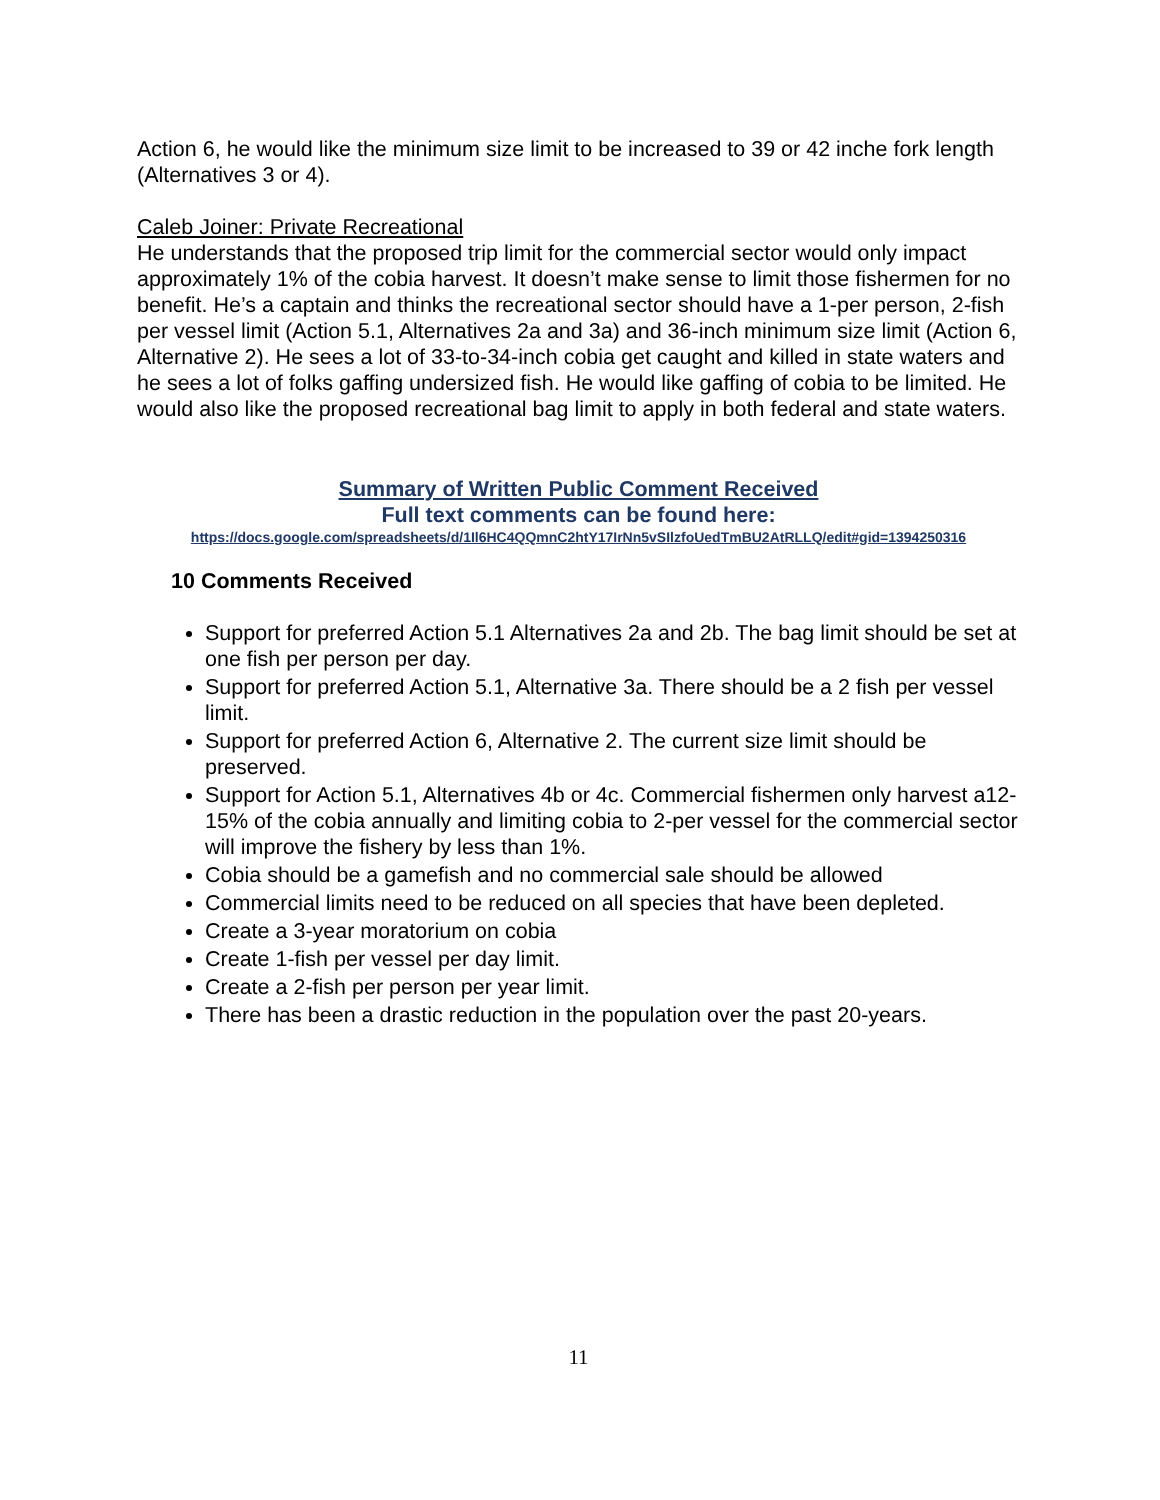Action 6, he would like the minimum size limit to be increased to 39 or 42 inche fork length (Alternatives 3 or 4).
Caleb Joiner: Private Recreational
He understands that the proposed trip limit for the commercial sector would only impact approximately 1% of the cobia harvest. It doesn’t make sense to limit those fishermen for no benefit. He’s a captain and thinks the recreational sector should have a 1-per person, 2-fish per vessel limit (Action 5.1, Alternatives 2a and 3a) and 36-inch minimum size limit (Action 6, Alternative 2). He sees a lot of 33-to-34-inch cobia get caught and killed in state waters and he sees a lot of folks gaffing undersized fish. He would like gaffing of cobia to be limited. He would also like the proposed recreational bag limit to apply in both federal and state waters.
Summary of Written Public Comment Received
Full text comments can be found here:
https://docs.google.com/spreadsheets/d/1Il6HC4QQmnC2htY17IrNn5vSIlzfoUedTmBU2AtRLLQ/edit#gid=1394250316
10 Comments Received
Support for preferred Action 5.1 Alternatives 2a and 2b. The bag limit should be set at one fish per person per day.
Support for preferred Action 5.1, Alternative 3a. There should be a 2 fish per vessel limit.
Support for preferred Action 6, Alternative 2. The current size limit should be preserved.
Support for Action 5.1, Alternatives 4b or 4c. Commercial fishermen only harvest a12-15% of the cobia annually and limiting cobia to 2-per vessel for the commercial sector will improve the fishery by less than 1%.
Cobia should be a gamefish and no commercial sale should be allowed
Commercial limits need to be reduced on all species that have been depleted.
Create a 3-year moratorium on cobia
Create 1-fish per vessel per day limit.
Create a 2-fish per person per year limit.
There has been a drastic reduction in the population over the past 20-years.
11